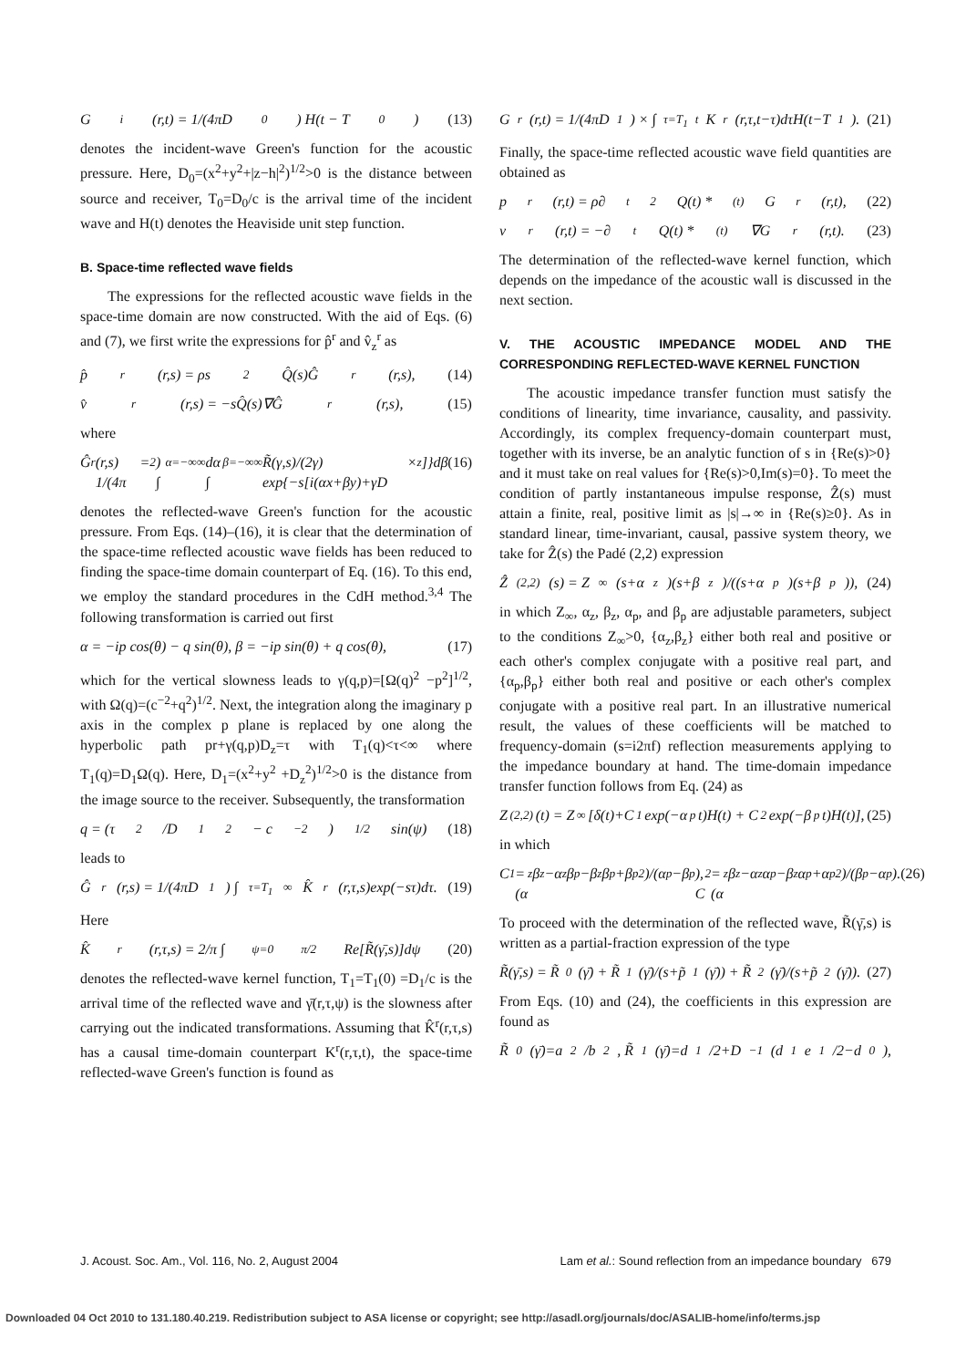G<sup>i</sup>(r,t) = 1/(4πD<sub>0</sub>) H(t − T<sub>0</sub>) (13)
denotes the incident-wave Green's function for the acoustic pressure. Here, D<sub>0</sub>=(x<sup>2</sup>+y<sup>2</sup>+|z−h|<sup>2</sup>)<sup>1/2</sup>>0 is the distance between source and receiver, T<sub>0</sub>=D<sub>0</sub>/c is the arrival time of the incident wave and H(t) denotes the Heaviside unit step function.
B. Space-time reflected wave fields
The expressions for the reflected acoustic wave fields in the space-time domain are now constructed. With the aid of Eqs. (6) and (7), we first write the expressions for p̂<sup>r</sup> and v̂<sub>z</sub><sup>r</sup> as
p̂<sup>r</sup>(r,s) = ρs<sup>2</sup>Q̂(s)Ĝ<sup>r</sup>(r,s), (14)
v̂<sup>r</sup>(r,s) = −sQ̂(s)∇Ĝ<sup>r</sup>(r,s), (15)
where
Ĝ<sup>r</sup>(r,s) = 1/(4π<sup>2</sup>) ∫<sub>α=−∞</sub><sup>∞</sup> dα ∫<sub>β=−∞</sub><sup>∞</sup> R̃(γ,s)/(2γ) × exp{−s[i(αx+βy)+γD<sub>z</sub>]}dβ (16)
denotes the reflected-wave Green's function for the acoustic pressure. From Eqs. (14)–(16), it is clear that the determination of the space-time reflected acoustic wave fields has been reduced to finding the space-time domain counterpart of Eq. (16). To this end, we employ the standard procedures in the CdH method.<sup>3,4</sup> The following transformation is carried out first
α = −ip cos(θ) − q sin(θ), β = −ip sin(θ) + q cos(θ), (17)
which for the vertical slowness leads to γ(q,p)=[Ω(q)<sup>2</sup> −p<sup>2</sup>]<sup>1/2</sup>, with Ω(q)=(c<sup>−2</sup>+q<sup>2</sup>)<sup>1/2</sup>. Next, the integration along the imaginary p axis in the complex p plane is replaced by one along the hyperbolic path pr+γ(q,p)D<sub>z</sub>=τ with T<sub>1</sub>(q)<τ<∞ where T<sub>1</sub>(q)=D<sub>1</sub>Ω(q). Here, D<sub>1</sub>=(x<sup>2</sup>+y<sup>2</sup> +D<sub>z</sub><sup>2</sup>)<sup>1/2</sup>>0 is the distance from the image source to the receiver. Subsequently, the transformation
q = (τ<sup>2</sup>/D<sub>1</sub><sup>2</sup> − c<sup>−2</sup>)<sup>1/2</sup> sin(ψ) (18)
leads to
Ĝ<sup>r</sup>(r,s) = 1/(4πD<sub>1</sub>) ∫<sub>τ=T<sub>1</sub></sub><sup>∞</sup> K̂<sup>r</sup>(r,τ,s)exp(−sτ)dτ. (19)
Here
K̂<sup>r</sup>(r,τ,s) = 2/π ∫<sub>ψ=0</sub><sup>π/2</sup> Re[R̃(γ̄,s)]dψ (20)
denotes the reflected-wave kernel function, T<sub>1</sub>=T<sub>1</sub>(0) =D<sub>1</sub>/c is the arrival time of the reflected wave and γ̄(r,τ,ψ) is the slowness after carrying out the indicated transformations. Assuming that K̂<sup>r</sup>(r,τ,s) has a causal time-domain counterpart K<sup>r</sup>(r,τ,t), the space-time reflected-wave Green's function is found as
G<sup>r</sup>(r,t) = 1/(4πD<sub>1</sub>) × ∫<sub>τ=T<sub>1</sub></sub><sup>t</sup> K<sup>r</sup>(r,τ,t−τ)dτH(t−T<sub>1</sub>). (21)
Finally, the space-time reflected acoustic wave field quantities are obtained as
p<sup>r</sup>(r,t) = ρ∂<sub>t</sub><sup>2</sup>Q(t) *<sup>(t)</sup> G<sup>r</sup>(r,t), (22)
v<sup>r</sup>(r,t) = −∂<sub>t</sub>Q(t) *<sup>(t)</sup> ∇G<sup>r</sup>(r,t). (23)
The determination of the reflected-wave kernel function, which depends on the impedance of the acoustic wall is discussed in the next section.
V. THE ACOUSTIC IMPEDANCE MODEL AND THE CORRESPONDING REFLECTED-WAVE KERNEL FUNCTION
The acoustic impedance transfer function must satisfy the conditions of linearity, time invariance, causality, and passivity. Accordingly, its complex frequency-domain counterpart must, together with its inverse, be an analytic function of s in {Re(s)>0} and it must take on real values for {Re(s)>0,Im(s)=0}. To meet the condition of partly instantaneous impulse response, Ẑ(s) must attain a finite, real, positive limit as |s|→∞ in {Re(s)≥0}. As in standard linear, time-invariant, causal, passive system theory, we take for Ẑ(s) the Padé (2,2) expression
Ẑ<sub>(2,2)</sub>(s) = Z<sub>∞</sub>(s+α<sub>z</sub>)(s+β<sub>z</sub>)/((s+α<sub>p</sub>)(s+β<sub>p</sub>)), (24)
in which Z<sub>∞</sub>, α<sub>z</sub>, β<sub>z</sub>, α<sub>p</sub>, and β<sub>p</sub> are adjustable parameters, subject to the conditions Z<sub>∞</sub>>0, {α<sub>z</sub>,β<sub>z</sub>} either both real and positive or each other's complex conjugate with a positive real part, and {α<sub>p</sub>,β<sub>p</sub>} either both real and positive or each other's complex conjugate with a positive real part. In an illustrative numerical result, the values of these coefficients will be matched to frequency-domain (s=i2πf) reflection measurements applying to the impedance boundary at hand. The time-domain impedance transfer function follows from Eq. (24) as
Z<sub>(2,2)</sub>(t) = Z<sub>∞</sub>[δ(t)+C<sub>1</sub>exp(−α<sub>p</sub>t)H(t) + C<sub>2</sub>exp(−β<sub>p</sub>t)H(t)], (25)
in which
C<sub>1</sub>=(α<sub>z</sub>β<sub>z</sub>−α<sub>z</sub>β<sub>p</sub>−β<sub>z</sub>β<sub>p</sub>+β<sub>p</sub><sup>2</sup>)/(α<sub>p</sub>−β<sub>p</sub>), C<sub>2</sub>=(α<sub>z</sub>β<sub>z</sub>−α<sub>z</sub>α<sub>p</sub>−β<sub>z</sub>α<sub>p</sub>+α<sub>p</sub><sup>2</sup>)/(β<sub>p</sub>−α<sub>p</sub>). (26)
To proceed with the determination of the reflected wave, R̃(γ̄,s) is written as a partial-fraction expression of the type
R̃(γ̄,s) = R̃<sub>0</sub>(γ̄) + R̃<sub>1</sub>(γ̄)/(s+p̃<sub>1</sub>(γ̄)) + R̃<sub>2</sub>(γ̄)/(s+p̃<sub>2</sub>(γ̄)). (27)
From Eqs. (10) and (24), the coefficients in this expression are found as
R̃<sub>0</sub>(γ̄)=a<sub>2</sub>/b<sub>2</sub>, R̃<sub>1</sub>(γ̄)=d<sub>1</sub>/2+D<sup>−1</sup>(d<sub>1</sub>e<sub>1</sub>/2−d<sub>0</sub>),
J. Acoust. Soc. Am., Vol. 116, No. 2, August 2004 Lam et al.: Sound reflection from an impedance boundary 679
Downloaded 04 Oct 2010 to 131.180.40.219. Redistribution subject to ASA license or copyright; see http://asadl.org/journals/doc/ASALIB-home/info/terms.jsp